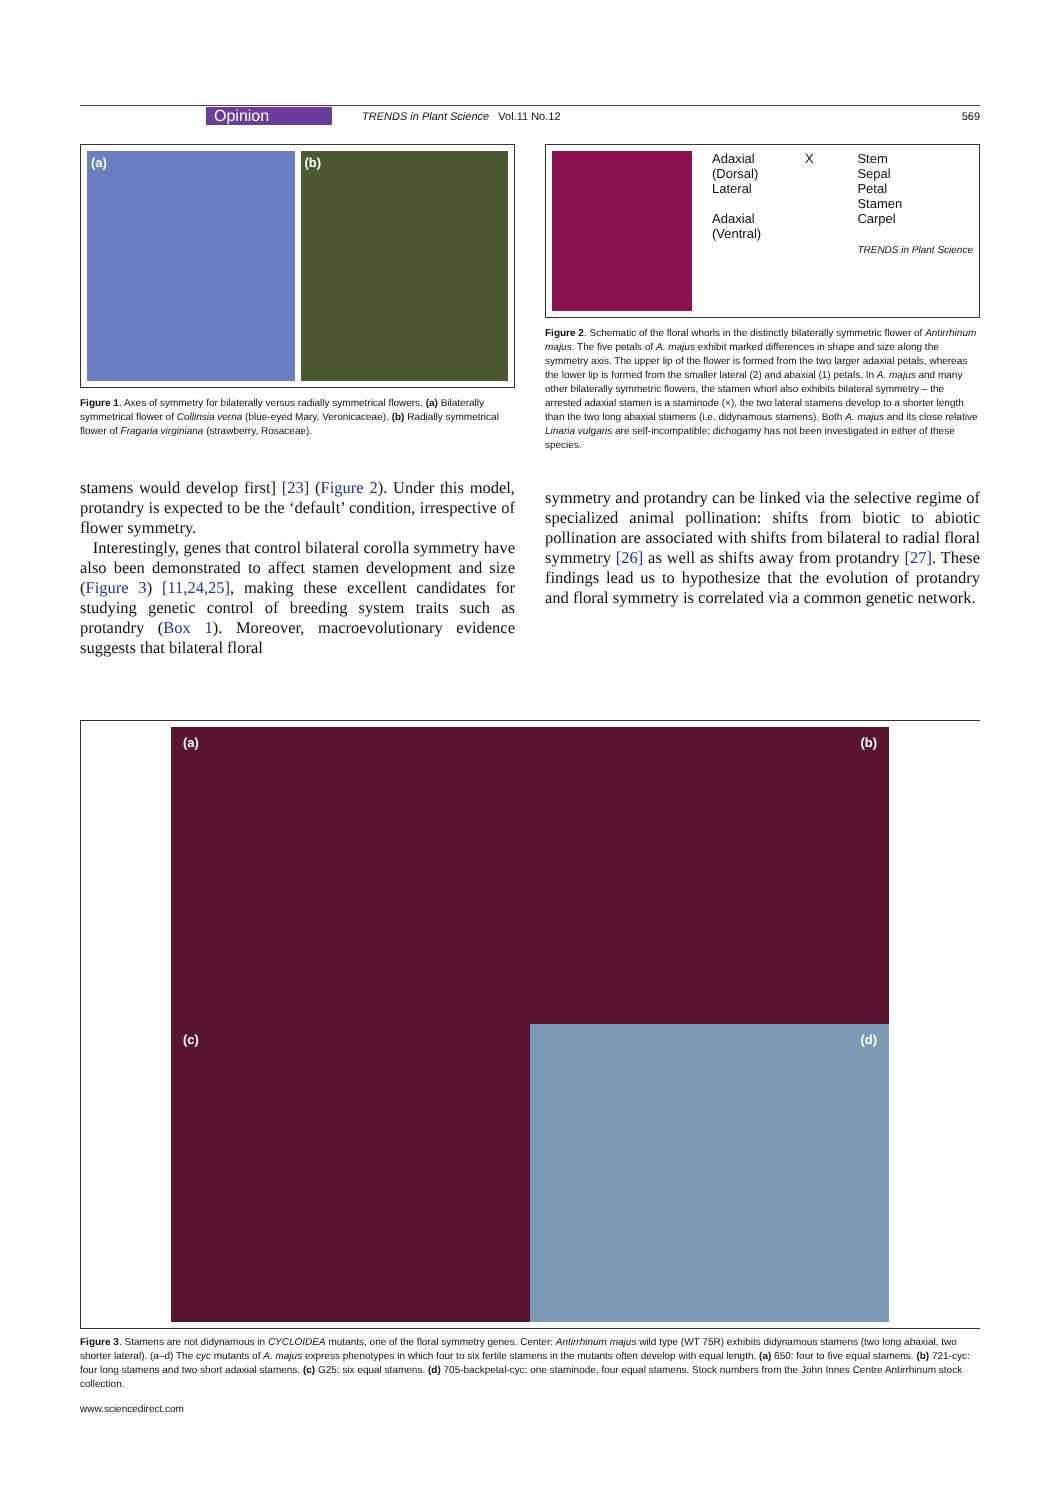Opinion TRENDS in Plant Science Vol.11 No.12 569
(a) (b)
Figure 1. Axes of symmetry for bilaterally versus radially symmetrical flowers. (a) Bilaterally symmetrical flower of Collinsia verna (blue-eyed Mary, Veronicaceae). (b) Radially symmetrical flower of Fragaria virginiana (strawberry, Rosaceae).
stamens would develop first] [23] (Figure 2). Under this model, protandry is expected to be the ‘default’ condition, irrespective of flower symmetry.
Interestingly, genes that control bilateral corolla symmetry have also been demonstrated to affect stamen development and size (Figure 3) [11,24,25], making these excellent candidates for studying genetic control of breeding system traits such as protandry (Box 1). Moreover, macroevolutionary evidence suggests that bilateral floral
Adaxial
(Dorsal)
Lateral
Adaxial
(Ventral)
X Stem
Sepal
Petal
Stamen
Carpel
TRENDS in Plant Science
Figure 2. Schematic of the floral whorls in the distinctly bilaterally symmetric flower of Antirrhinum majus. The five petals of A. majus exhibit marked differences in shape and size along the symmetry axis. The upper lip of the flower is formed from the two larger adaxial petals, whereas the lower lip is formed from the smaller lateral (2) and abaxial (1) petals. In A. majus and many other bilaterally symmetric flowers, the stamen whorl also exhibits bilateral symmetry – the arrested adaxial stamen is a staminode (×), the two lateral stamens develop to a shorter length than the two long abaxial stamens (i.e. didynamous stamens). Both A. majus and its close relative Linaria vulgaris are self-incompatible; dichogamy has not been investigated in either of these species.
symmetry and protandry can be linked via the selective regime of specialized animal pollination: shifts from biotic to abiotic pollination are associated with shifts from bilateral to radial floral symmetry [26] as well as shifts away from protandry [27]. These findings lead us to hypothesize that the evolution of protandry and floral symmetry is correlated via a common genetic network.
(a)
(b)
(c)
(d)
Figure 3. Stamens are not didynamous in CYCLOIDEA mutants, one of the floral symmetry genes. Center: Antirrhinum majus wild type (WT 75R) exhibits didynamous stamens (two long abaxial, two shorter lateral). (a–d) The cyc mutants of A. majus express phenotypes in which four to six fertile stamens in the mutants often develop with equal length. (a) 650: four to five equal stamens. (b) 721-cyc: four long stamens and two short adaxial stamens. (c) G25: six equal stamens. (d) 705-backpetal-cyc: one staminode, four equal stamens. Stock numbers from the John Innes Centre Antirrhinum stock collection.
www.sciencedirect.com